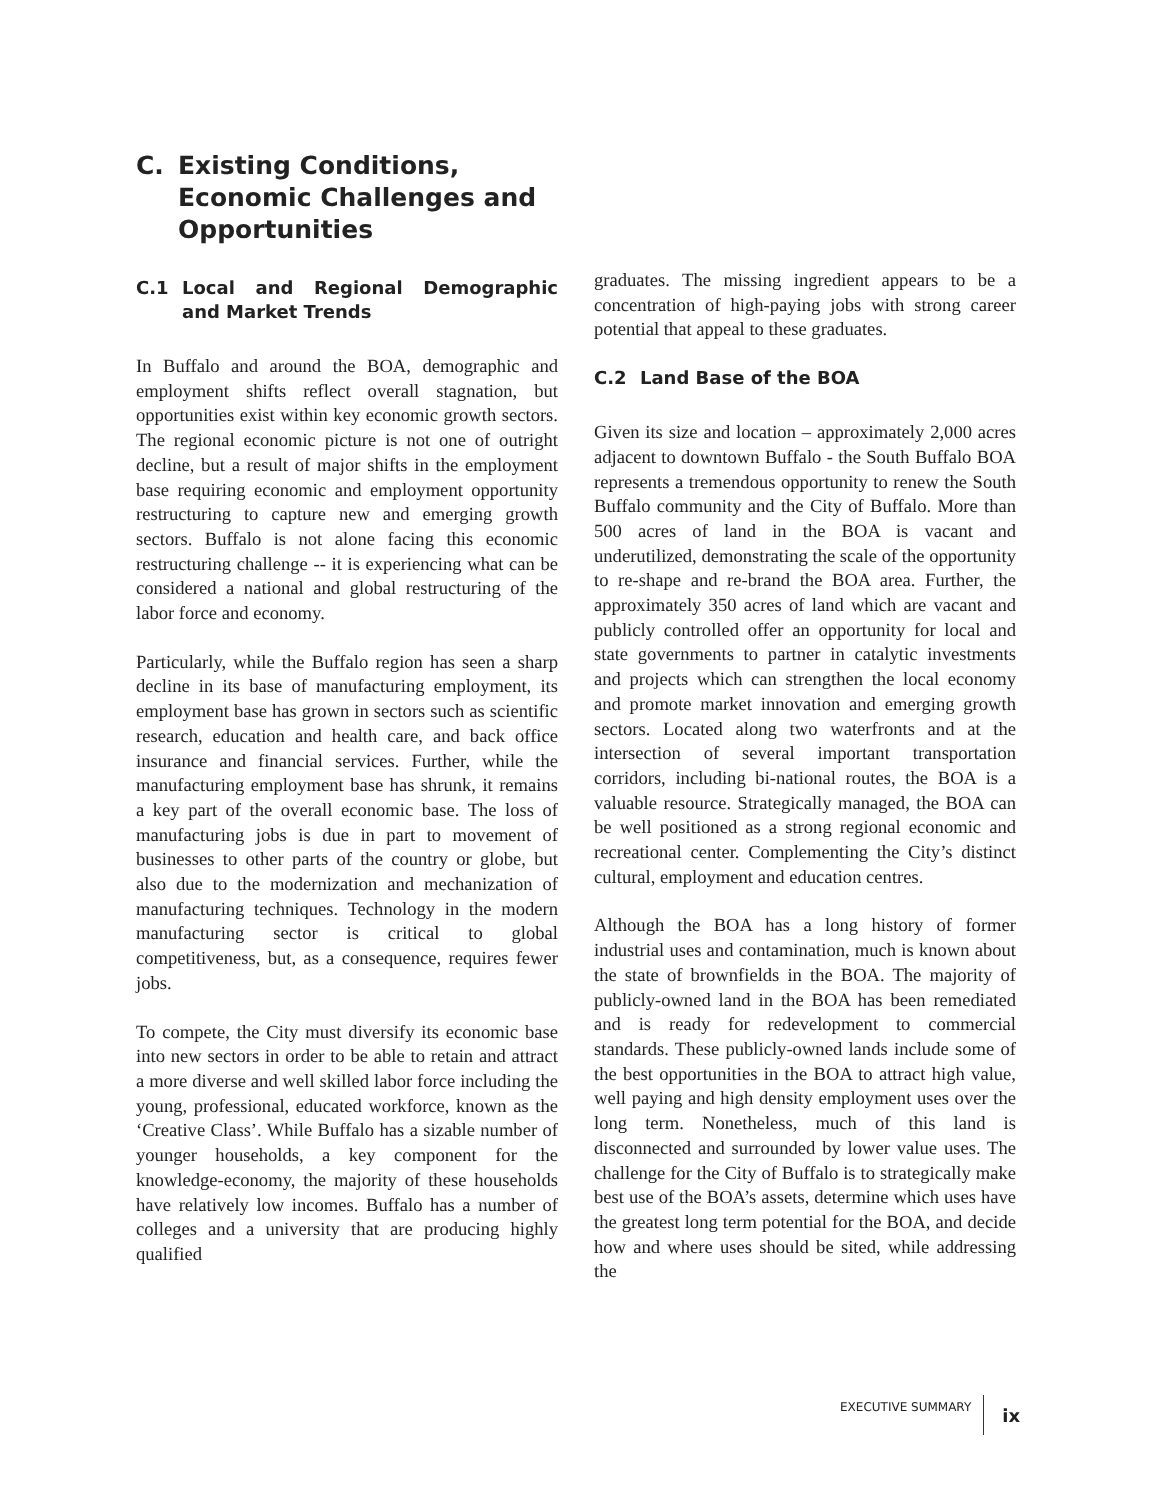C. Existing Conditions, Economic Challenges and Opportunities
C.1 Local and Regional Demographic and Market Trends
In Buffalo and around the BOA, demographic and employment shifts reflect overall stagnation, but opportunities exist within key economic growth sectors. The regional economic picture is not one of outright decline, but a result of major shifts in the employment base requiring economic and employment opportunity restructuring to capture new and emerging growth sectors. Buffalo is not alone facing this economic restructuring challenge -- it is experiencing what can be considered a national and global restructuring of the labor force and economy.
Particularly, while the Buffalo region has seen a sharp decline in its base of manufacturing employment, its employment base has grown in sectors such as scientific research, education and health care, and back office insurance and financial services. Further, while the manufacturing employment base has shrunk, it remains a key part of the overall economic base. The loss of manufacturing jobs is due in part to movement of businesses to other parts of the country or globe, but also due to the modernization and mechanization of manufacturing techniques. Technology in the modern manufacturing sector is critical to global competitiveness, but, as a consequence, requires fewer jobs.
To compete, the City must diversify its economic base into new sectors in order to be able to retain and attract a more diverse and well skilled labor force including the young, professional, educated workforce, known as the ‘Creative Class’. While Buffalo has a sizable number of younger households, a key component for the knowledge-economy, the majority of these households have relatively low incomes. Buffalo has a number of colleges and a university that are producing highly qualified
graduates. The missing ingredient appears to be a concentration of high-paying jobs with strong career potential that appeal to these graduates.
C.2 Land Base of the BOA
Given its size and location – approximately 2,000 acres adjacent to downtown Buffalo - the South Buffalo BOA represents a tremendous opportunity to renew the South Buffalo community and the City of Buffalo. More than 500 acres of land in the BOA is vacant and underutilized, demonstrating the scale of the opportunity to re-shape and re-brand the BOA area. Further, the approximately 350 acres of land which are vacant and publicly controlled offer an opportunity for local and state governments to partner in catalytic investments and projects which can strengthen the local economy and promote market innovation and emerging growth sectors. Located along two waterfronts and at the intersection of several important transportation corridors, including bi-national routes, the BOA is a valuable resource. Strategically managed, the BOA can be well positioned as a strong regional economic and recreational center. Complementing the City’s distinct cultural, employment and education centres.
Although the BOA has a long history of former industrial uses and contamination, much is known about the state of brownfields in the BOA. The majority of publicly-owned land in the BOA has been remediated and is ready for redevelopment to commercial standards. These publicly-owned lands include some of the best opportunities in the BOA to attract high value, well paying and high density employment uses over the long term. Nonetheless, much of this land is disconnected and surrounded by lower value uses. The challenge for the City of Buffalo is to strategically make best use of the BOA’s assets, determine which uses have the greatest long term potential for the BOA, and decide how and where uses should be sited, while addressing the
EXECUTIVE SUMMARY ix